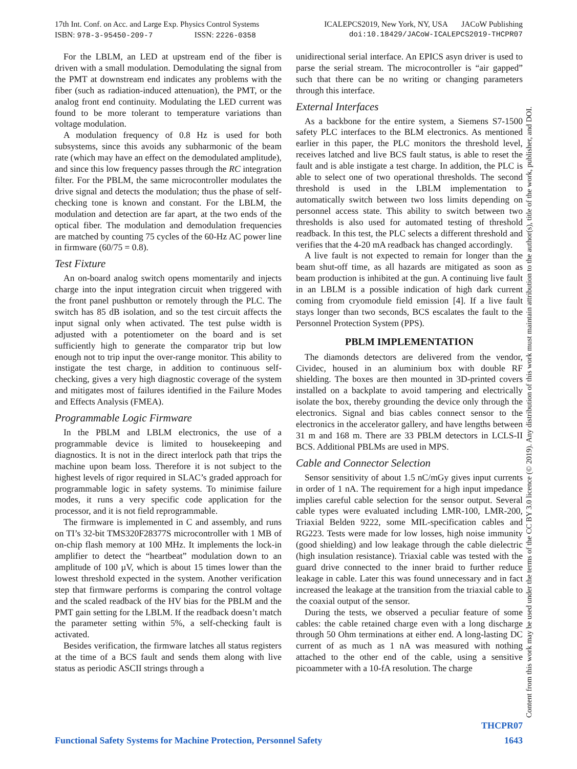17th Int. Conf. on Acc. and Large Exp. Physics Control Systems ICALEPCS2019, New York, NY, USA JACoW Publishing
ISBN: 978-3-95450-209-7 ISSN: 2226-0358 doi:10.18429/JACoW-ICALEPCS2019-THCPR07
For the LBLM, an LED at upstream end of the fiber is driven with a small modulation. Demodulating the signal from the PMT at downstream end indicates any problems with the fiber (such as radiation-induced attenuation), the PMT, or the analog front end continuity. Modulating the LED current was found to be more tolerant to temperature variations than voltage modulation.
A modulation frequency of 0.8 Hz is used for both subsystems, since this avoids any subharmonic of the beam rate (which may have an effect on the demodulated amplitude), and since this low frequency passes through the RC integration filter. For the PBLM, the same microcontroller modulates the drive signal and detects the modulation; thus the phase of self-checking tone is known and constant. For the LBLM, the modulation and detection are far apart, at the two ends of the optical fiber. The modulation and demodulation frequencies are matched by counting 75 cycles of the 60-Hz AC power line in firmware (60/75 = 0.8).
Test Fixture
An on-board analog switch opens momentarily and injects charge into the input integration circuit when triggered with the front panel pushbutton or remotely through the PLC. The switch has 85 dB isolation, and so the test circuit affects the input signal only when activated. The test pulse width is adjusted with a potentiometer on the board and is set sufficiently high to generate the comparator trip but low enough not to trip input the over-range monitor. This ability to instigate the test charge, in addition to continuous self-checking, gives a very high diagnostic coverage of the system and mitigates most of failures identified in the Failure Modes and Effects Analysis (FMEA).
Programmable Logic Firmware
In the PBLM and LBLM electronics, the use of a programmable device is limited to housekeeping and diagnostics. It is not in the direct interlock path that trips the machine upon beam loss. Therefore it is not subject to the highest levels of rigor required in SLAC’s graded approach for programmable logic in safety systems. To minimise failure modes, it runs a very specific code application for the processor, and it is not field reprogrammable.
The firmware is implemented in C and assembly, and runs on TI’s 32-bit TMS320F28377S microcontroller with 1 MB of on-chip flash memory at 100 MHz. It implements the lock-in amplifier to detect the “heartbeat” modulation down to an amplitude of 100 µV, which is about 15 times lower than the lowest threshold expected in the system. Another verification step that firmware performs is comparing the control voltage and the scaled readback of the HV bias for the PBLM and the PMT gain setting for the LBLM. If the readback doesn’t match the parameter setting within 5%, a self-checking fault is activated.
Besides verification, the firmware latches all status registers at the time of a BCS fault and sends them along with live status as periodic ASCII strings through a
unidirectional serial interface. An EPICS asyn driver is used to parse the serial stream. The microcontroller is “air gapped” such that there can be no writing or changing parameters through this interface.
External Interfaces
As a backbone for the entire system, a Siemens S7-1500 safety PLC interfaces to the BLM electronics. As mentioned earlier in this paper, the PLC monitors the threshold level, receives latched and live BCS fault status, is able to reset the fault and is able instigate a test charge. In addition, the PLC is able to select one of two operational thresholds. The second threshold is used in the LBLM implementation to automatically switch between two loss limits depending on personnel access state. This ability to switch between two thresholds is also used for automated testing of threshold readback. In this test, the PLC selects a different threshold and verifies that the 4-20 mA readback has changed accordingly.
A live fault is not expected to remain for longer than the beam shut-off time, as all hazards are mitigated as soon as beam production is inhibited at the gun. A continuing live fault in an LBLM is a possible indication of high dark current coming from cryomodule field emission [4]. If a live fault stays longer than two seconds, BCS escalates the fault to the Personnel Protection System (PPS).
PBLM IMPLEMENTATION
The diamonds detectors are delivered from the vendor, Cividec, housed in an aluminium box with double RF shielding. The boxes are then mounted in 3D-printed covers installed on a backplate to avoid tampering and electrically isolate the box, thereby grounding the device only through the electronics. Signal and bias cables connect sensor to the electronics in the accelerator gallery, and have lengths between 31 m and 168 m. There are 33 PBLM detectors in LCLS-II BCS. Additional PBLMs are used in MPS.
Cable and Connector Selection
Sensor sensitivity of about 1.5 nC/mGy gives input currents in order of 1 nA. The requirement for a high input impedance implies careful cable selection for the sensor output. Several cable types were evaluated including LMR-100, LMR-200, Triaxial Belden 9222, some MIL-specification cables and RG223. Tests were made for low losses, high noise immunity (good shielding) and low leakage through the cable dielectric (high insulation resistance). Triaxial cable was tested with the guard drive connected to the inner braid to further reduce leakage in cable. Later this was found unnecessary and in fact increased the leakage at the transition from the triaxial cable to the coaxial output of the sensor.
During the tests, we observed a peculiar feature of some cables: the cable retained charge even with a long discharge through 50 Ohm terminations at either end. A long-lasting DC current of as much as 1 nA was measured with nothing attached to the other end of the cable, using a sensitive picoammeter with a 10-fA resolution. The charge
Content from this work may be used under the terms of the CC BY 3.0 licence (© 2019). Any distribution of this work must maintain attribution to the author(s), title of the work, publisher, and DOI.
THCPR07
Functional Safety Systems for Machine Protection, Personnel Safety 1643